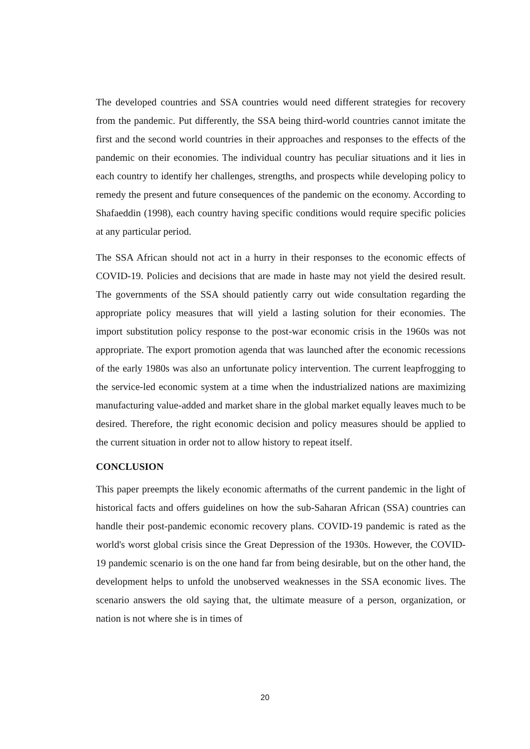The developed countries and SSA countries would need different strategies for recovery from the pandemic. Put differently, the SSA being third-world countries cannot imitate the first and the second world countries in their approaches and responses to the effects of the pandemic on their economies. The individual country has peculiar situations and it lies in each country to identify her challenges, strengths, and prospects while developing policy to remedy the present and future consequences of the pandemic on the economy. According to Shafaeddin (1998), each country having specific conditions would require specific policies at any particular period.
The SSA African should not act in a hurry in their responses to the economic effects of COVID-19. Policies and decisions that are made in haste may not yield the desired result. The governments of the SSA should patiently carry out wide consultation regarding the appropriate policy measures that will yield a lasting solution for their economies. The import substitution policy response to the post-war economic crisis in the 1960s was not appropriate. The export promotion agenda that was launched after the economic recessions of the early 1980s was also an unfortunate policy intervention. The current leapfrogging to the service-led economic system at a time when the industrialized nations are maximizing manufacturing value-added and market share in the global market equally leaves much to be desired. Therefore, the right economic decision and policy measures should be applied to the current situation in order not to allow history to repeat itself.
CONCLUSION
This paper preempts the likely economic aftermaths of the current pandemic in the light of historical facts and offers guidelines on how the sub-Saharan African (SSA) countries can handle their post-pandemic economic recovery plans. COVID-19 pandemic is rated as the world's worst global crisis since the Great Depression of the 1930s. However, the COVID-19 pandemic scenario is on the one hand far from being desirable, but on the other hand, the development helps to unfold the unobserved weaknesses in the SSA economic lives. The scenario answers the old saying that, the ultimate measure of a person, organization, or nation is not where she is in times of
20